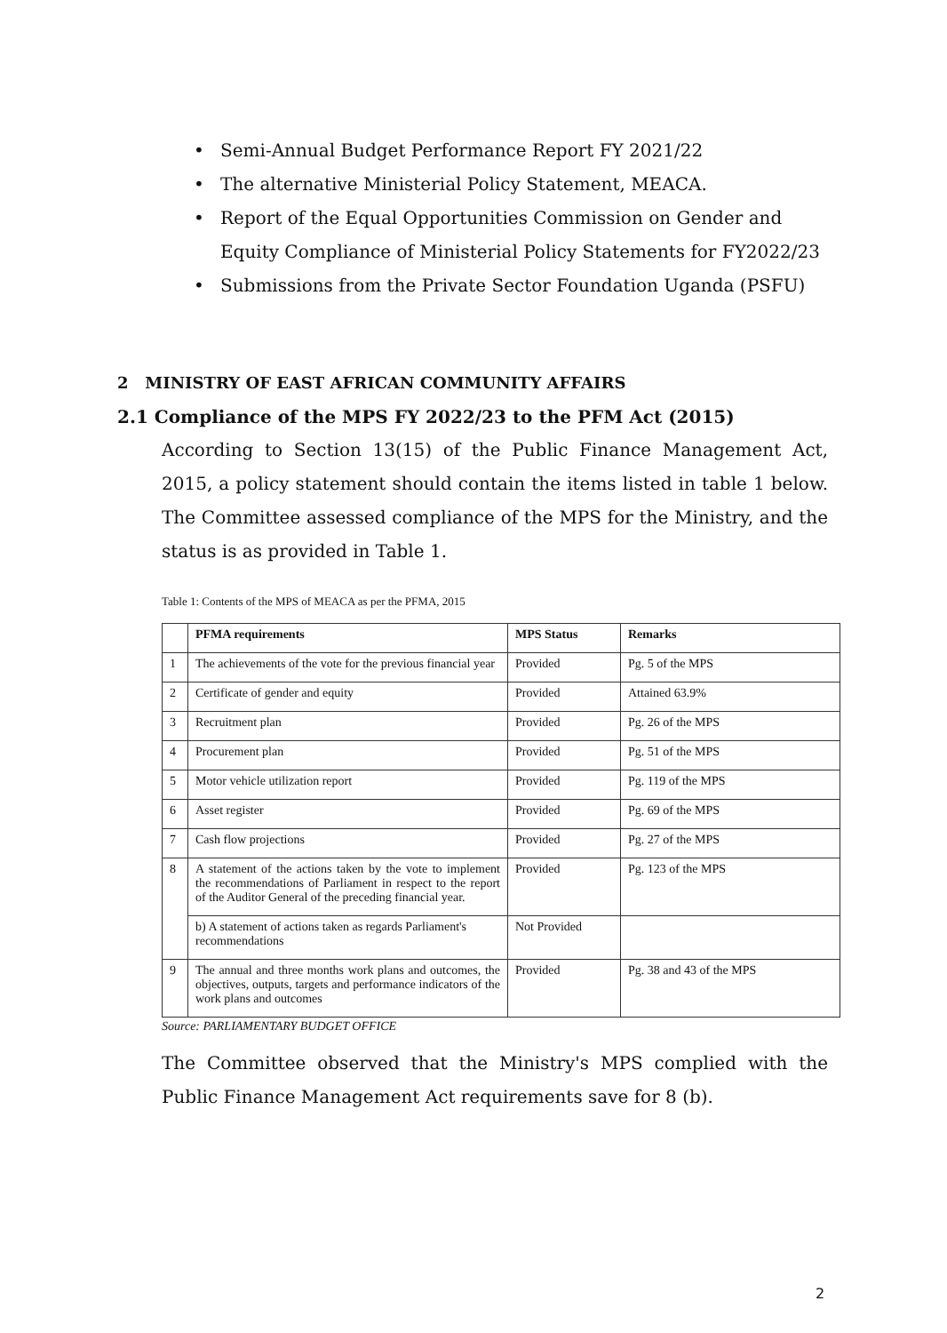• Semi-Annual Budget Performance Report FY 2021/22
• The alternative Ministerial Policy Statement, MEACA.
• Report of the Equal Opportunities Commission on Gender and Equity Compliance of Ministerial Policy Statements for FY2022/23
• Submissions from the Private Sector Foundation Uganda (PSFU)
2 MINISTRY OF EAST AFRICAN COMMUNITY AFFAIRS
2.1 Compliance of the MPS FY 2022/23 to the PFM Act (2015)
According to Section 13(15) of the Public Finance Management Act, 2015, a policy statement should contain the items listed in table 1 below. The Committee assessed compliance of the MPS for the Ministry, and the status is as provided in Table 1.
Table 1: Contents of the MPS of MEACA as per the PFMA, 2015
| | PFMA requirements | MPS Status | Remarks |
| --- | --- | --- | --- |
| 1 | The achievements of the vote for the previous financial year | Provided | Pg. 5 of the MPS |
| 2 | Certificate of gender and equity | Provided | Attained 63.9% |
| 3 | Recruitment plan | Provided | Pg. 26 of the MPS |
| 4 | Procurement plan | Provided | Pg. 51 of the MPS |
| 5 | Motor vehicle utilization report | Provided | Pg. 119 of the MPS |
| 6 | Asset register | Provided | Pg. 69 of the MPS |
| 7 | Cash flow projections | Provided | Pg. 27 of the MPS |
| 8 | A statement of the actions taken by the vote to implement the recommendations of Parliament in respect to the report of the Auditor General of the preceding financial year. | Provided | Pg. 123 of the MPS |
| | b) A statement of actions taken as regards Parliament's recommendations | Not Provided | |
| 9 | The annual and three months work plans and outcomes, the objectives, outputs, targets and performance indicators of the work plans and outcomes | Provided | Pg. 38 and 43 of the MPS |
Source: PARLIAMENTARY BUDGET OFFICE
The Committee observed that the Ministry's MPS complied with the Public Finance Management Act requirements save for 8 (b).
2